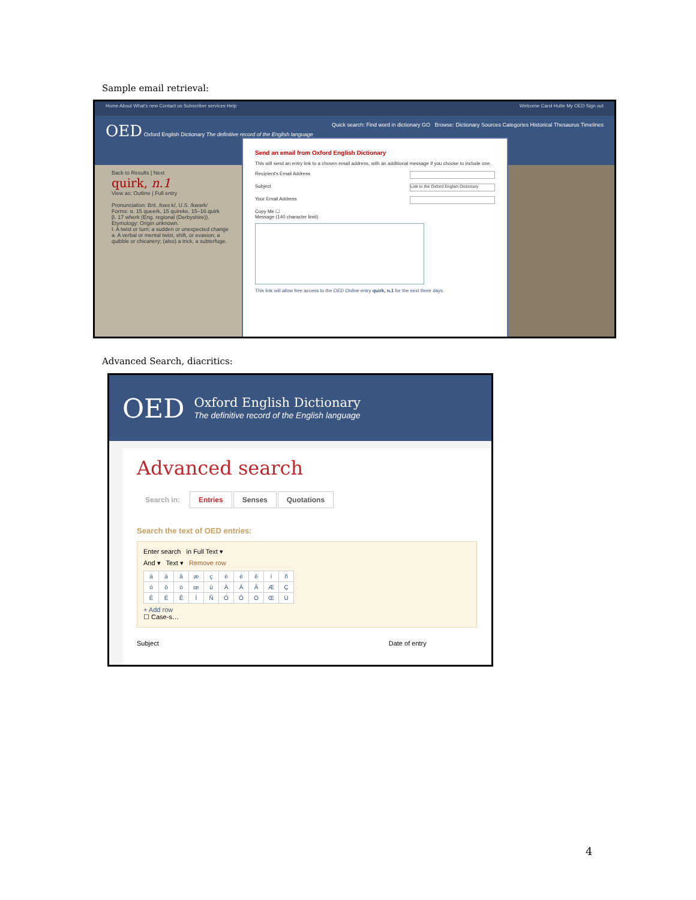Sample email retrieval:
Home About What's new Contact us Subscriber services Help Welcome Carol Hutte My OED Sign out
OED Oxford English Dictionary The definitive record of the English language Quick search: Find word in dictionary GO Browse: Dictionary Sources Categories Historical Thesaurus Timelines
Back to Results | Next
quirk, n.1
View as: Outline | Full entry
Pronunciation: Brit. /kwəːk/, U.S. /kwərk/
Forms: α. 15 queerk, 15 quireke, 15–16 quirk
β. 17 wherk (Eng. regional (Derbyshire)).
Etymology: Origin unknown.
I. A twist or turn; a sudden or unexpected change
a. A verbal or mental twist, shift, or evasion; a quibble or chicanery; (also) a trick, a subterfuge.
Send an email from Oxford English Dictionary
This will send an entry link to a chosen email address, with an additional message if you choose to include one.
Recipient's Email Address
Subject Link to the Oxford English Dictionary
Your Email Address
Copy Me ☐
Message (140 character limit)
This link will allow free access to the OED Online entry quirk, n.1 for the next three days.
Advanced Search, diacritics:
OED
Oxford English Dictionary
The definitive record of the English language
Advanced search
Search in: Entries Senses Quotations
Search the text of OED entries:
Enter search in Full Text ▾
And ▾ Text ▾ Remove row
| à | á | â | æ | ç | è | é | ê | í | ñ |
| ó | ô | ö | œ | ü | À | Á | Â | Æ | Ç |
| È | É | Ê | Í | Ñ | Ó | Ô | Ö | Œ | Ü |
+ Add row
☐ Case-s…
Subject Date of entry
4